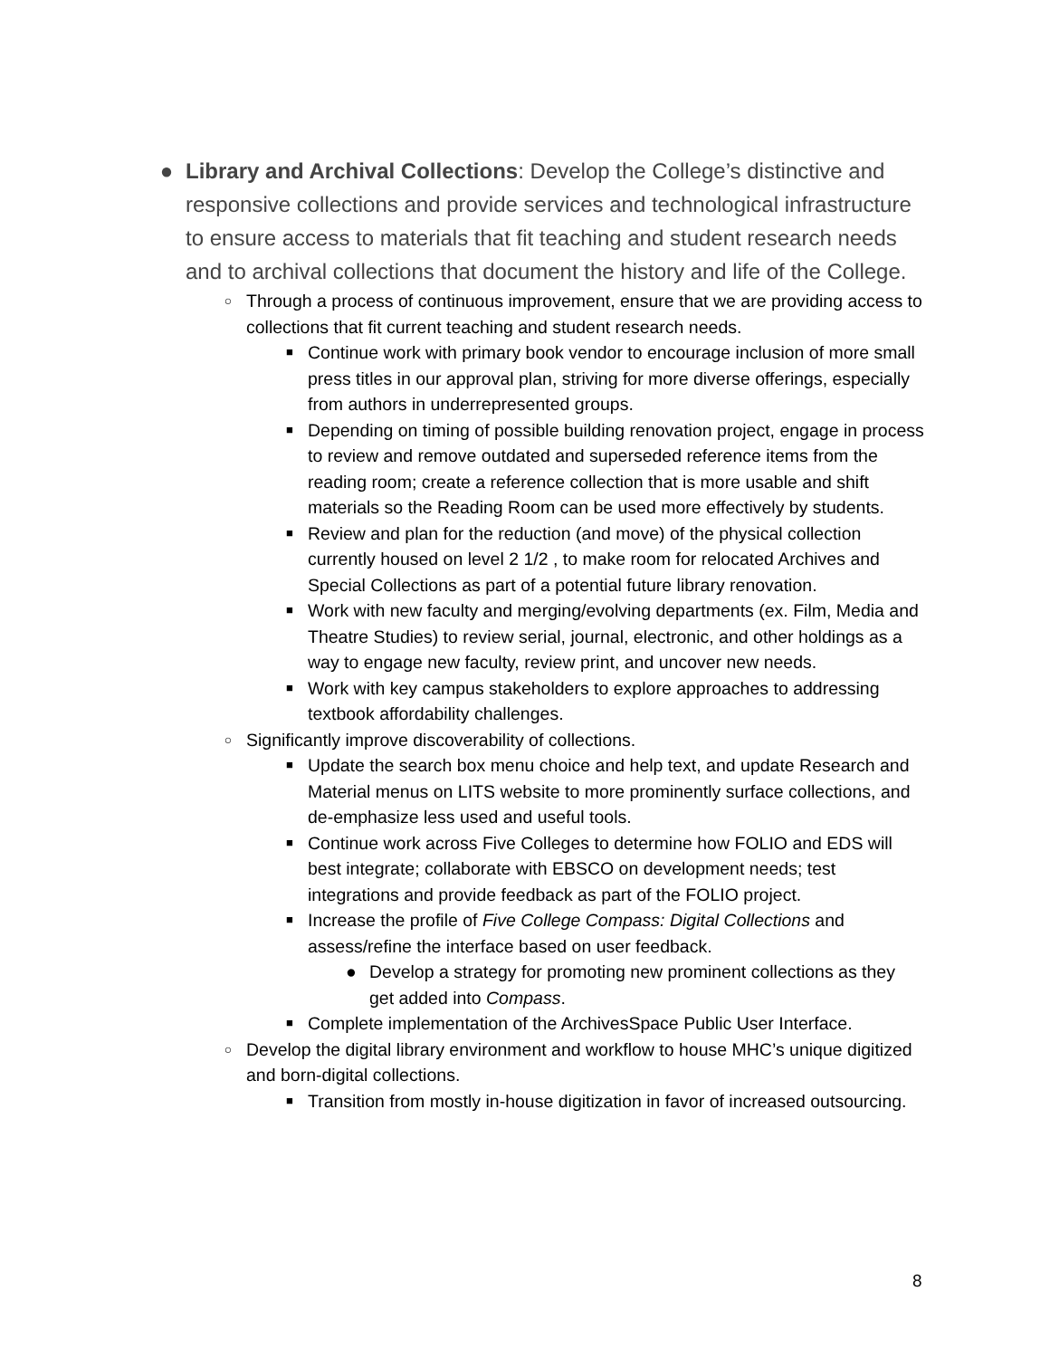● Library and Archival Collections: Develop the College’s distinctive and responsive collections and provide services and technological infrastructure to ensure access to materials that fit teaching and student research needs and to archival collections that document the history and life of the College.
○
Through a process of continuous improvement, ensure that we are providing access to collections that fit current teaching and student research needs.
■
Continue work with primary book vendor to encourage inclusion of more small press titles in our approval plan, striving for more diverse offerings, especially from authors in underrepresented groups.
■
Depending on timing of possible building renovation project, engage in process to review and remove outdated and superseded reference items from the reading room; create a reference collection that is more usable and shift materials so the Reading Room can be used more effectively by students.
■
Review and plan for the reduction (and move) of the physical collection currently housed on level 2 1/2 , to make room for relocated Archives and Special Collections as part of a potential future library renovation.
■
Work with new faculty and merging/evolving departments (ex. Film, Media and Theatre Studies) to review serial, journal, electronic, and other holdings as a way to engage new faculty, review print, and uncover new needs.
■
Work with key campus stakeholders to explore approaches to addressing textbook affordability challenges.
○
Significantly improve discoverability of collections.
■
Update the search box menu choice and help text, and update Research and Material menus on LITS website to more prominently surface collections, and de-emphasize less used and useful tools.
■
Continue work across Five Colleges to determine how FOLIO and EDS will best integrate; collaborate with EBSCO on development needs; test integrations and provide feedback as part of the FOLIO project.
■
Increase the profile of Five College Compass: Digital Collections and assess/refine the interface based on user feedback.
● Develop a strategy for promoting new prominent collections as they get added into Compass.
■
Complete implementation of the ArchivesSpace Public User Interface.
○
Develop the digital library environment and workflow to house MHC’s unique digitized and born-digital collections.
■
Transition from mostly in-house digitization in favor of increased outsourcing.
8